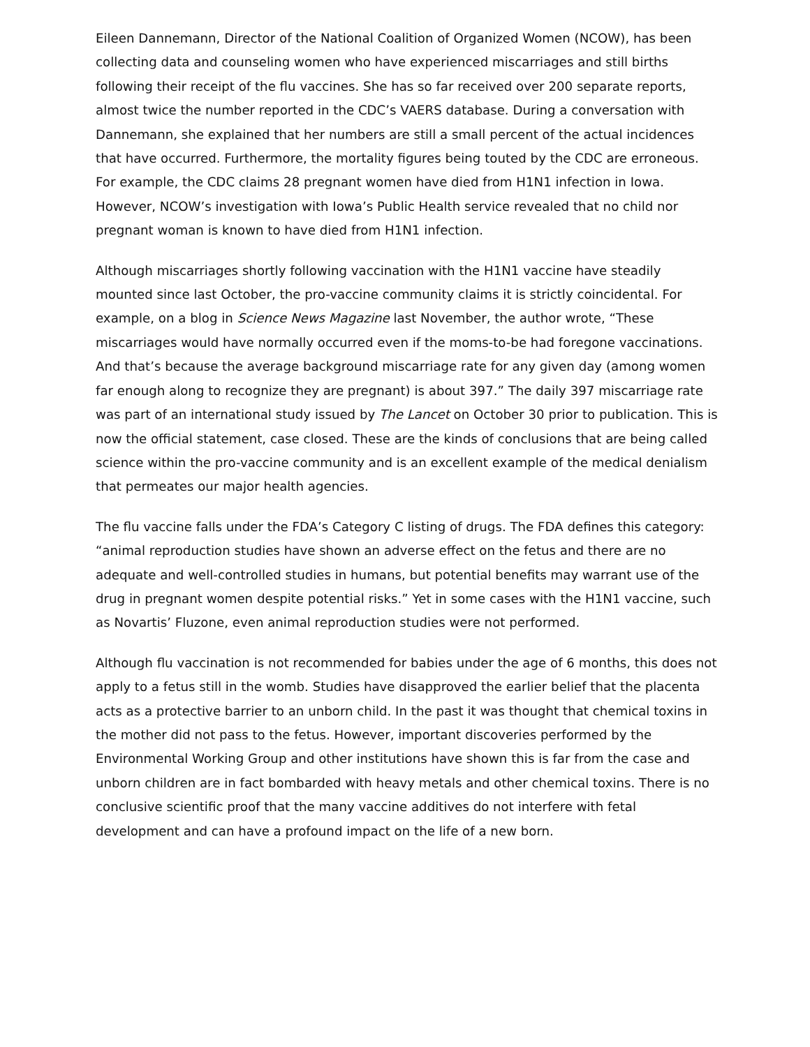Eileen Dannemann, Director of the National Coalition of Organized Women (NCOW), has been collecting data and counseling women who have experienced miscarriages and still births following their receipt of the flu vaccines. She has so far received over 200 separate reports, almost twice the number reported in the CDC’s VAERS database. During a conversation with Dannemann, she explained that her numbers are still a small percent of the actual incidences that have occurred. Furthermore, the mortality figures being touted by the CDC are erroneous. For example, the CDC claims 28 pregnant women have died from H1N1 infection in Iowa. However, NCOW’s investigation with Iowa’s Public Health service revealed that no child nor pregnant woman is known to have died from H1N1 infection.
Although miscarriages shortly following vaccination with the H1N1 vaccine have steadily mounted since last October, the pro-vaccine community claims it is strictly coincidental. For example, on a blog in Science News Magazine last November, the author wrote, “These miscarriages would have normally occurred even if the moms-to-be had foregone vaccinations. And that’s because the average background miscarriage rate for any given day (among women far enough along to recognize they are pregnant) is about 397.” The daily 397 miscarriage rate was part of an international study issued by The Lancet on October 30 prior to publication. This is now the official statement, case closed. These are the kinds of conclusions that are being called science within the pro-vaccine community and is an excellent example of the medical denialism that permeates our major health agencies.
The flu vaccine falls under the FDA’s Category C listing of drugs. The FDA defines this category: “animal reproduction studies have shown an adverse effect on the fetus and there are no adequate and well-controlled studies in humans, but potential benefits may warrant use of the drug in pregnant women despite potential risks.” Yet in some cases with the H1N1 vaccine, such as Novartis’ Fluzone, even animal reproduction studies were not performed.
Although flu vaccination is not recommended for babies under the age of 6 months, this does not apply to a fetus still in the womb. Studies have disapproved the earlier belief that the placenta acts as a protective barrier to an unborn child. In the past it was thought that chemical toxins in the mother did not pass to the fetus. However, important discoveries performed by the Environmental Working Group and other institutions have shown this is far from the case and unborn children are in fact bombarded with heavy metals and other chemical toxins. There is no conclusive scientific proof that the many vaccine additives do not interfere with fetal development and can have a profound impact on the life of a new born.